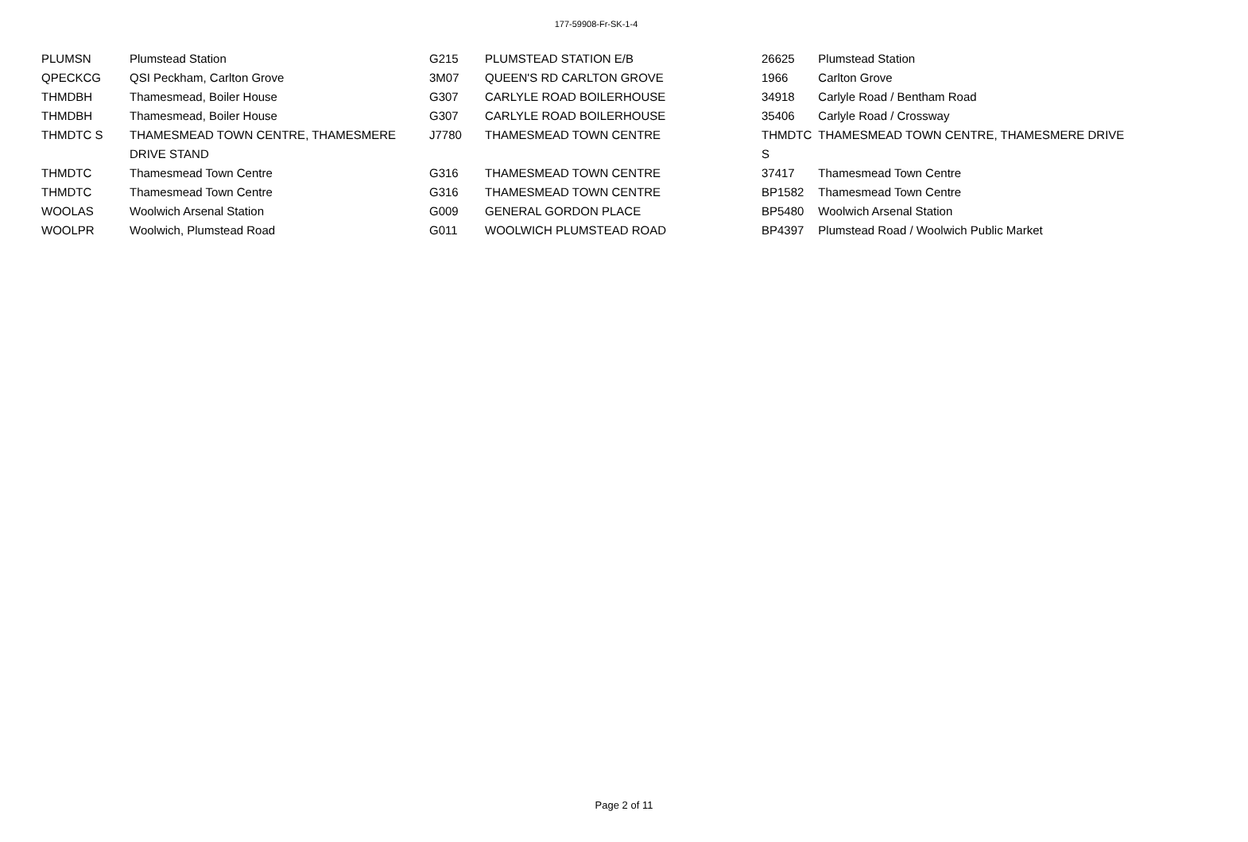177-59908-Fr-SK-1-4
| PLUMSN | Plumstead Station | G215 | PLUMSTEAD STATION E/B | 26625 | Plumstead Station |
| QPECKCG | QSI Peckham, Carlton Grove | 3M07 | QUEEN'S RD CARLTON GROVE | 1966 | Carlton Grove |
| THMDBH | Thamesmead, Boiler House | G307 | CARLYLE ROAD BOILERHOUSE | 34918 | Carlyle Road / Bentham Road |
| THMDBH | Thamesmead, Boiler House | G307 | CARLYLE ROAD BOILERHOUSE | 35406 | Carlyle Road / Crossway |
| THMDTC S | THAMESMEAD TOWN CENTRE, THAMESMERE DRIVE STAND | J7780 | THAMESMEAD TOWN CENTRE | THMDTC S | THAMESMEAD TOWN CENTRE, THAMESMERE DRIVE |
| THMDTC | Thamesmead Town Centre | G316 | THAMESMEAD TOWN CENTRE | 37417 | Thamesmead Town Centre |
| THMDTC | Thamesmead Town Centre | G316 | THAMESMEAD TOWN CENTRE | BP1582 | Thamesmead Town Centre |
| WOOLAS | Woolwich Arsenal Station | G009 | GENERAL GORDON PLACE | BP5480 | Woolwich Arsenal Station |
| WOOLPR | Woolwich, Plumstead Road | G011 | WOOLWICH PLUMSTEAD ROAD | BP4397 | Plumstead Road / Woolwich Public Market |
Page 2 of 11